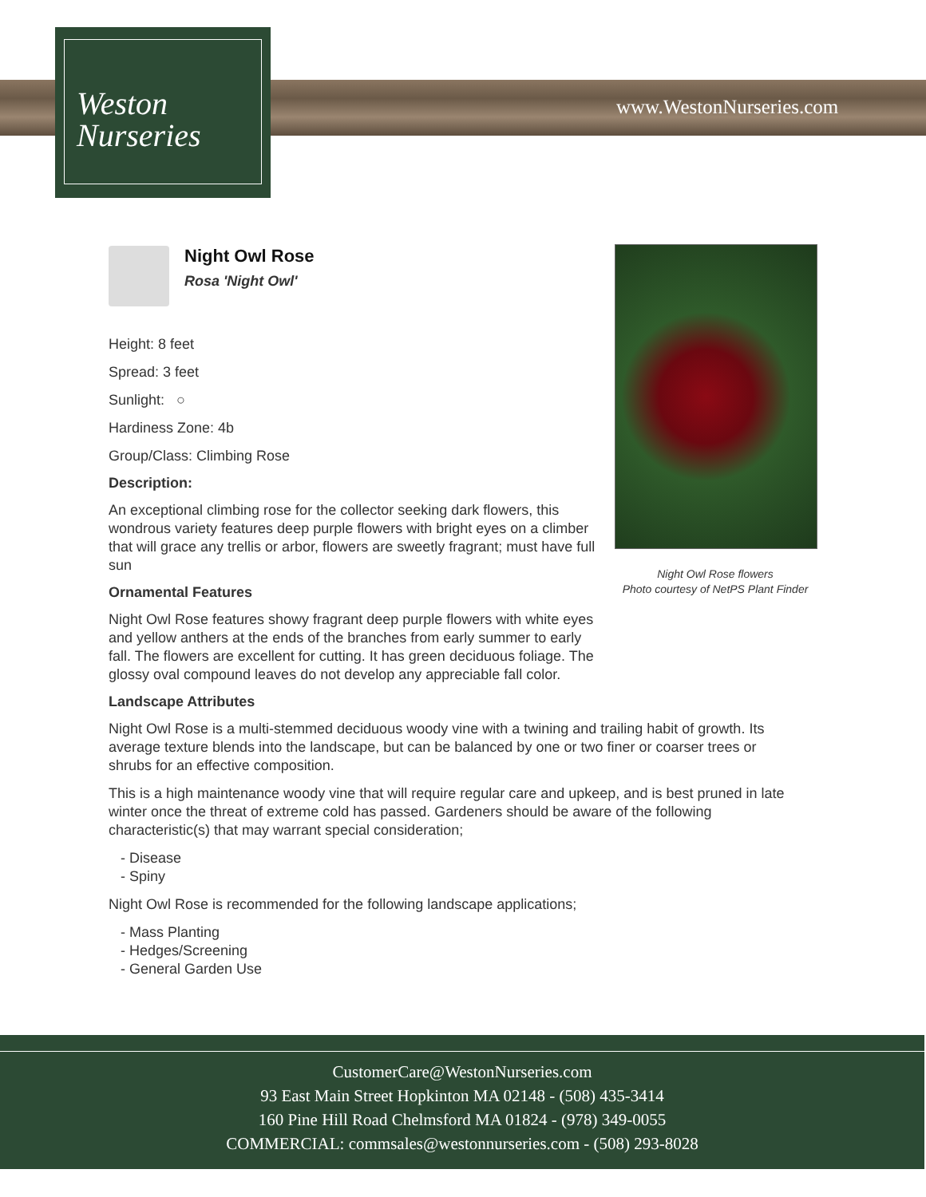Weston
Nurseries
www.WestonNurseries.com
Night Owl Rose flowers
Photo courtesy of NetPS Plant Finder
Night Owl Rose
Rosa 'Night Owl'
Height: 8 feet
Spread: 3 feet
Sunlight: ○
Hardiness Zone: 4b
Group/Class: Climbing Rose
Description:
An exceptional climbing rose for the collector seeking dark flowers, this wondrous variety features deep purple flowers with bright eyes on a climber that will grace any trellis or arbor, flowers are sweetly fragrant; must have full sun
Ornamental Features
Night Owl Rose features showy fragrant deep purple flowers with white eyes and yellow anthers at the ends of the branches from early summer to early fall. The flowers are excellent for cutting. It has green deciduous foliage. The glossy oval compound leaves do not develop any appreciable fall color.
Landscape Attributes
Night Owl Rose is a multi-stemmed deciduous woody vine with a twining and trailing habit of growth. Its average texture blends into the landscape, but can be balanced by one or two finer or coarser trees or shrubs for an effective composition.
This is a high maintenance woody vine that will require regular care and upkeep, and is best pruned in late winter once the threat of extreme cold has passed. Gardeners should be aware of the following characteristic(s) that may warrant special consideration;
- Disease
- Spiny
Night Owl Rose is recommended for the following landscape applications;
- Mass Planting
- Hedges/Screening
- General Garden Use
CustomerCare@WestonNurseries.com
93 East Main Street Hopkinton MA 02148 - (508) 435-3414
160 Pine Hill Road Chelmsford MA 01824 - (978) 349-0055
COMMERCIAL: commsales@westonnurseries.com - (508) 293-8028